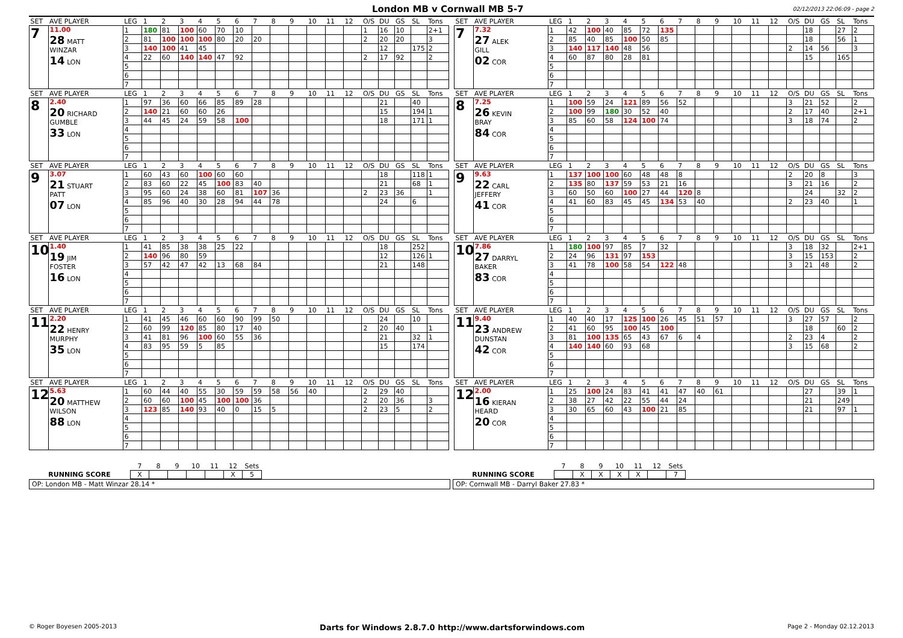London MB v Cornwall MB 5-7
02/12/2013 22:06:09 - page 2
| SET | AVE PLAYER | LEG | 1 | 2 | 3 | 4 | 5 | 6 | 7 | 8 | 9 | 10 | 11 | 12 | O/S | DU | GS | SL | Tons |
| --- | --- | --- | --- | --- | --- | --- | --- | --- | --- | --- | --- | --- | --- | --- | --- | --- | --- | --- | --- |
| 7 | 11.00 28 MATT WINZAR 14 LON | 1 | 180 | 81 | 100 | 60 | 70 | 10 | | | | | | | 1 | 16 | 10 | | 2+1 |
| | | 2 | 81 | 100 | 100 | 100 | 80 | 20 | 20 | | | | | | 2 | 20 | 20 | | 3 |
| | | 3 | 140 | 100 | 41 | 45 | | | | | | | | | | 12 | | 175 | 2 |
| | | 4 | 22 | 60 | 140 | 140 | 47 | 92 | | | | | | | 2 | 17 | 92 | | 2 |
| | | 5 | | | | | | | | | | | | | | | | | |
| | | 6 | | | | | | | | | | | | | | | | | |
| | | 7 | | | | | | | | | | | | | | | | | |
| SET | AVE PLAYER | LEG | 1 | 2 | 3 | 4 | 5 | 6 | 7 | 8 | 9 | 10 | 11 | 12 | O/S | DU | GS | SL | Tons |
| --- | --- | --- | --- | --- | --- | --- | --- | --- | --- | --- | --- | --- | --- | --- | --- | --- | --- | --- | --- |
| 7 | 7.32 27 ALEK GILL 02 COR | 1 | 42 | 100 | 40 | 85 | 72 | 135 | | | | | | | | 18 | | 27 | 2 |
| | | 2 | 85 | 40 | 85 | 100 | 50 | 85 | | | | | | | | 18 | | 56 | 1 |
| | | 3 | 140 | 117 | 140 | 48 | 56 | | | | | | | | 2 | 14 | 56 | | 3 |
| | | 4 | 60 | 87 | 80 | 28 | 81 | | | | | | | | | 15 | | 165 | |
| | | 5 | | | | | | | | | | | | | | | | | |
| | | 6 | | | | | | | | | | | | | | | | | |
| | | 7 | | | | | | | | | | | | | | | | | |
| SET | AVE PLAYER | LEG | 1 | 2 | 3 | 4 | 5 | 6 | 7 | 8 | 9 | 10 | 11 | 12 | O/S | DU | GS | SL | Tons |
| --- | --- | --- | --- | --- | --- | --- | --- | --- | --- | --- | --- | --- | --- | --- | --- | --- | --- | --- | --- |
| 8 | 2.40 20 RICHARD GUMBLE 33 LON | 1 | 97 | 36 | 60 | 66 | 85 | 89 | 28 | | | | | | | 21 | | 40 | |
| | | 2 | 140 | 21 | 60 | 60 | 26 | | | | | | | | | 15 | | 194 | 1 |
| | | 3 | 44 | 45 | 24 | 59 | 58 | 100 | | | | | | | | 18 | | 171 | 1 |
| | | 4 | | | | | | | | | | | | | | | | | |
| | | 5 | | | | | | | | | | | | | | | | | |
| | | 6 | | | | | | | | | | | | | | | | | |
| | | 7 | | | | | | | | | | | | | | | | | |
| SET | AVE PLAYER | LEG | 1 | 2 | 3 | 4 | 5 | 6 | 7 | 8 | 9 | 10 | 11 | 12 | O/S | DU | GS | SL | Tons |
| --- | --- | --- | --- | --- | --- | --- | --- | --- | --- | --- | --- | --- | --- | --- | --- | --- | --- | --- | --- |
| 8 | 7.25 26 KEVIN BRAY 84 COR | 1 | 100 | 59 | 24 | 121 | 89 | 56 | 52 | | | | | | 3 | 21 | 52 | | 2 |
| | | 2 | 100 | 99 | 180 | 30 | 52 | 40 | | | | | | | 2 | 17 | 40 | | 2+1 |
| | | 3 | 85 | 60 | 58 | 124 | 100 | 74 | | | | | | | 3 | 18 | 74 | | 2 |
| | | 4 | | | | | | | | | | | | | | | | | |
| | | 5 | | | | | | | | | | | | | | | | | |
| | | 6 | | | | | | | | | | | | | | | | | |
| | | 7 | | | | | | | | | | | | | | | | | |
| SET | AVE PLAYER | LEG | 1 | 2 | 3 | 4 | 5 | 6 | 7 | 8 | 9 | 10 | 11 | 12 | O/S | DU | GS | SL | Tons |
| --- | --- | --- | --- | --- | --- | --- | --- | --- | --- | --- | --- | --- | --- | --- | --- | --- | --- | --- | --- |
| 9 | 3.07 21 STUART PATT 07 LON | 1 | 60 | 43 | 60 | 100 | 60 | 60 | | | | | | | | 18 | | 118 | 1 |
| | | 2 | 83 | 60 | 22 | 45 | 100 | 83 | 40 | | | | | | | 21 | | 68 | 1 |
| | | 3 | 95 | 60 | 24 | 38 | 60 | 81 | 107 | 36 | | | | | 2 | 23 | 36 | | 1 |
| | | 4 | 85 | 96 | 40 | 30 | 28 | 94 | 44 | 78 | | | | | | 24 | | 6 | |
| | | 5 | | | | | | | | | | | | | | | | | |
| | | 6 | | | | | | | | | | | | | | | | | |
| | | 7 | | | | | | | | | | | | | | | | | |
| SET | AVE PLAYER | LEG | 1 | 2 | 3 | 4 | 5 | 6 | 7 | 8 | 9 | 10 | 11 | 12 | O/S | DU | GS | SL | Tons |
| --- | --- | --- | --- | --- | --- | --- | --- | --- | --- | --- | --- | --- | --- | --- | --- | --- | --- | --- | --- |
| 9 | 9.63 22 CARL JEFFERY 41 COR | 1 | 137 | 100 | 100 | 60 | 48 | 48 | 8 | | | | | | 2 | 20 | 8 | | 3 |
| | | 2 | 135 | 80 | 137 | 59 | 53 | 21 | 16 | | | | | | 3 | 21 | 16 | | 2 |
| | | 3 | 60 | 50 | 60 | 100 | 27 | 44 | 120 | 8 | | | | | | 24 | | 32 | 2 |
| | | 4 | 41 | 60 | 83 | 45 | 45 | 134 | 53 | 40 | | | | | 2 | 23 | 40 | | 1 |
| | | 5 | | | | | | | | | | | | | | | | | |
| | | 6 | | | | | | | | | | | | | | | | | |
| | | 7 | | | | | | | | | | | | | | | | | |
| SET | AVE PLAYER | LEG | 1 | 2 | 3 | 4 | 5 | 6 | 7 | 8 | 9 | 10 | 11 | 12 | O/S | DU | GS | SL | Tons |
| --- | --- | --- | --- | --- | --- | --- | --- | --- | --- | --- | --- | --- | --- | --- | --- | --- | --- | --- | --- |
| 10 | 1.40 19 JIM FOSTER 16 LON | 1 | 41 | 85 | 38 | 38 | 25 | 22 | | | | | | | | 18 | | 252 | |
| | | 2 | 140 | 96 | 80 | 59 | | | | | | | | | | 12 | | 126 | 1 |
| | | 3 | 57 | 42 | 47 | 42 | 13 | 68 | 84 | | | | | | | 21 | | 148 | |
| | | 4 | | | | | | | | | | | | | | | | | |
| | | 5 | | | | | | | | | | | | | | | | | |
| | | 6 | | | | | | | | | | | | | | | | | |
| | | 7 | | | | | | | | | | | | | | | | | |
| SET | AVE PLAYER | LEG | 1 | 2 | 3 | 4 | 5 | 6 | 7 | 8 | 9 | 10 | 11 | 12 | O/S | DU | GS | SL | Tons |
| --- | --- | --- | --- | --- | --- | --- | --- | --- | --- | --- | --- | --- | --- | --- | --- | --- | --- | --- | --- |
| 10 | 7.86 27 DARRYL BAKER 83 COR | 1 | 180 | 100 | 97 | 85 | 7 | 32 | | | | | | | 3 | 18 | 32 | | 2+1 |
| | | 2 | 24 | 96 | 131 | 97 | 153 | | | | | | | | 3 | 15 | 153 | | 2 |
| | | 3 | 41 | 78 | 100 | 58 | 54 | 122 | 48 | | | | | | 3 | 21 | 48 | | 2 |
| | | 4 | | | | | | | | | | | | | | | | | |
| | | 5 | | | | | | | | | | | | | | | | | |
| | | 6 | | | | | | | | | | | | | | | | | |
| | | 7 | | | | | | | | | | | | | | | | | |
| SET | AVE PLAYER | LEG | 1 | 2 | 3 | 4 | 5 | 6 | 7 | 8 | 9 | 10 | 11 | 12 | O/S | DU | GS | SL | Tons |
| --- | --- | --- | --- | --- | --- | --- | --- | --- | --- | --- | --- | --- | --- | --- | --- | --- | --- | --- | --- |
| 11 | 2.20 22 HENRY MURPHY 35 LON | 1 | 41 | 45 | 46 | 60 | 60 | 90 | 99 | 50 | | | | | | 24 | | 10 | |
| | | 2 | 60 | 99 | 120 | 85 | 80 | 17 | 40 | | | | | | 2 | 20 | 40 | | 1 |
| | | 3 | 41 | 81 | 96 | 100 | 60 | 55 | 36 | | | | | | | 21 | | 32 | 1 |
| | | 4 | 83 | 95 | 59 | 5 | 85 | | | | | | | | | 15 | | 174 | |
| | | 5 | | | | | | | | | | | | | | | | | |
| | | 6 | | | | | | | | | | | | | | | | | |
| | | 7 | | | | | | | | | | | | | | | | | |
| SET | AVE PLAYER | LEG | 1 | 2 | 3 | 4 | 5 | 6 | 7 | 8 | 9 | 10 | 11 | 12 | O/S | DU | GS | SL | Tons |
| --- | --- | --- | --- | --- | --- | --- | --- | --- | --- | --- | --- | --- | --- | --- | --- | --- | --- | --- | --- |
| 11 | 9.40 23 ANDREW DUNSTAN 42 COR | 1 | 40 | 40 | 17 | 125 | 100 | 26 | 45 | 51 | 57 | | | | 3 | 27 | 57 | | 2 |
| | | 2 | 41 | 60 | 95 | 100 | 45 | 100 | | | | | | | | 18 | | 60 | 2 |
| | | 3 | 81 | 100 | 135 | 65 | 43 | 67 | 6 | 4 | | | | | 2 | 23 | 4 | | 2 |
| | | 4 | 140 | 140 | 60 | 93 | 68 | | | | | | | | 3 | 15 | 68 | | 2 |
| | | 5 | | | | | | | | | | | | | | | | | |
| | | 6 | | | | | | | | | | | | | | | | | |
| | | 7 | | | | | | | | | | | | | | | | | |
| SET | AVE PLAYER | LEG | 1 | 2 | 3 | 4 | 5 | 6 | 7 | 8 | 9 | 10 | 11 | 12 | O/S | DU | GS | SL | Tons |
| --- | --- | --- | --- | --- | --- | --- | --- | --- | --- | --- | --- | --- | --- | --- | --- | --- | --- | --- | --- |
| 12 | 5.63 20 MATTHEW WILSON 88 LON | 1 | 60 | 44 | 40 | 55 | 30 | 59 | 59 | 58 | 56 | 40 | | | 2 | 29 | 40 | | |
| | | 2 | 60 | 60 | 100 | 45 | 100 | 100 | 36 | | | | | | 2 | 20 | 36 | | 3 |
| | | 3 | 123 | 85 | 140 | 93 | 40 | 0 | 15 | 5 | | | | | 2 | 23 | 5 | | 2 |
| | | 4 | | | | | | | | | | | | | | | | | |
| | | 5 | | | | | | | | | | | | | | | | | |
| | | 6 | | | | | | | | | | | | | | | | | |
| | | 7 | | | | | | | | | | | | | | | | | |
| SET | AVE PLAYER | LEG | 1 | 2 | 3 | 4 | 5 | 6 | 7 | 8 | 9 | 10 | 11 | 12 | O/S | DU | GS | SL | Tons |
| --- | --- | --- | --- | --- | --- | --- | --- | --- | --- | --- | --- | --- | --- | --- | --- | --- | --- | --- | --- |
| 12 | 2.00 16 KIERAN HEARD 20 COR | 1 | 25 | 100 | 24 | 83 | 41 | 41 | 47 | 40 | 61 | | | | | 27 | | 39 | 1 |
| | | 2 | 38 | 27 | 42 | 22 | 55 | 44 | 24 | | | | | | | 21 | | 249 | |
| | | 3 | 30 | 65 | 60 | 43 | 100 | 21 | 85 | | | | | | | 21 | | 97 | 1 |
| | | 4 | | | | | | | | | | | | | | | | | |
| | | 5 | | | | | | | | | | | | | | | | | |
| | | 6 | | | | | | | | | | | | | | | | | |
| | | 7 | | | | | | | | | | | | | | | | | |
| | 7 | 8 | 9 | 10 | 11 | 12 | Sets |
| RUNNING SCORE | X | | | | | X | 5 |
OP: London MB - Matt Winzar 28.14 *
| | 7 | 8 | 9 | 10 | 11 | 12 | Sets |
| RUNNING SCORE | | X | X | X | X | | 7 |
OP: Cornwall MB - Darryl Baker 27.83 *
© Roger Boyesen 2005-2013 Darts for Windows 2.8.7.0 http://www.dartsforwindows.com Page 2 - Monday 02.12.2013